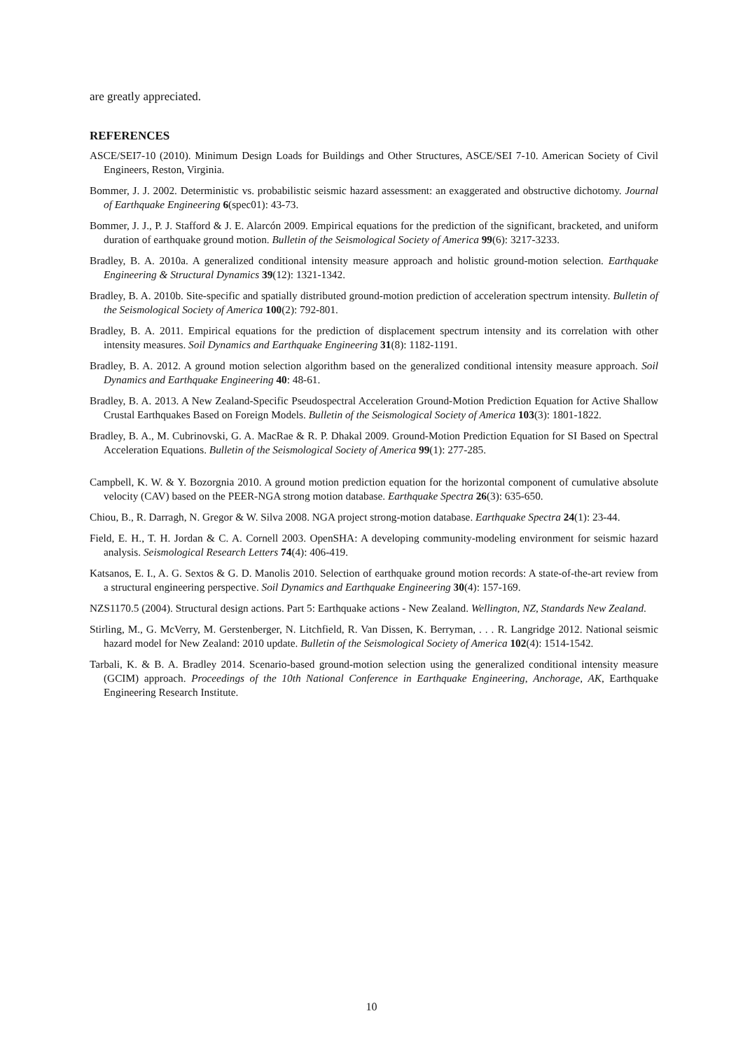are greatly appreciated.
REFERENCES
ASCE/SEI7-10 (2010). Minimum Design Loads for Buildings and Other Structures, ASCE/SEI 7-10. American Society of Civil Engineers, Reston, Virginia.
Bommer, J. J. 2002. Deterministic vs. probabilistic seismic hazard assessment: an exaggerated and obstructive dichotomy. Journal of Earthquake Engineering 6(spec01): 43-73.
Bommer, J. J., P. J. Stafford & J. E. Alarcón 2009. Empirical equations for the prediction of the significant, bracketed, and uniform duration of earthquake ground motion. Bulletin of the Seismological Society of America 99(6): 3217-3233.
Bradley, B. A. 2010a. A generalized conditional intensity measure approach and holistic ground-motion selection. Earthquake Engineering & Structural Dynamics 39(12): 1321-1342.
Bradley, B. A. 2010b. Site-specific and spatially distributed ground-motion prediction of acceleration spectrum intensity. Bulletin of the Seismological Society of America 100(2): 792-801.
Bradley, B. A. 2011. Empirical equations for the prediction of displacement spectrum intensity and its correlation with other intensity measures. Soil Dynamics and Earthquake Engineering 31(8): 1182-1191.
Bradley, B. A. 2012. A ground motion selection algorithm based on the generalized conditional intensity measure approach. Soil Dynamics and Earthquake Engineering 40: 48-61.
Bradley, B. A. 2013. A New Zealand-Specific Pseudospectral Acceleration Ground-Motion Prediction Equation for Active Shallow Crustal Earthquakes Based on Foreign Models. Bulletin of the Seismological Society of America 103(3): 1801-1822.
Bradley, B. A., M. Cubrinovski, G. A. MacRae & R. P. Dhakal 2009. Ground-Motion Prediction Equation for SI Based on Spectral Acceleration Equations. Bulletin of the Seismological Society of America 99(1): 277-285.
Campbell, K. W. & Y. Bozorgnia 2010. A ground motion prediction equation for the horizontal component of cumulative absolute velocity (CAV) based on the PEER-NGA strong motion database. Earthquake Spectra 26(3): 635-650.
Chiou, B., R. Darragh, N. Gregor & W. Silva 2008. NGA project strong-motion database. Earthquake Spectra 24(1): 23-44.
Field, E. H., T. H. Jordan & C. A. Cornell 2003. OpenSHA: A developing community-modeling environment for seismic hazard analysis. Seismological Research Letters 74(4): 406-419.
Katsanos, E. I., A. G. Sextos & G. D. Manolis 2010. Selection of earthquake ground motion records: A state-of-the-art review from a structural engineering perspective. Soil Dynamics and Earthquake Engineering 30(4): 157-169.
NZS1170.5 (2004). Structural design actions. Part 5: Earthquake actions - New Zealand. Wellington, NZ, Standards New Zealand.
Stirling, M., G. McVerry, M. Gerstenberger, N. Litchfield, R. Van Dissen, K. Berryman, . . . R. Langridge 2012. National seismic hazard model for New Zealand: 2010 update. Bulletin of the Seismological Society of America 102(4): 1514-1542.
Tarbali, K. & B. A. Bradley 2014. Scenario-based ground-motion selection using the generalized conditional intensity measure (GCIM) approach. Proceedings of the 10th National Conference in Earthquake Engineering, Anchorage, AK, Earthquake Engineering Research Institute.
10